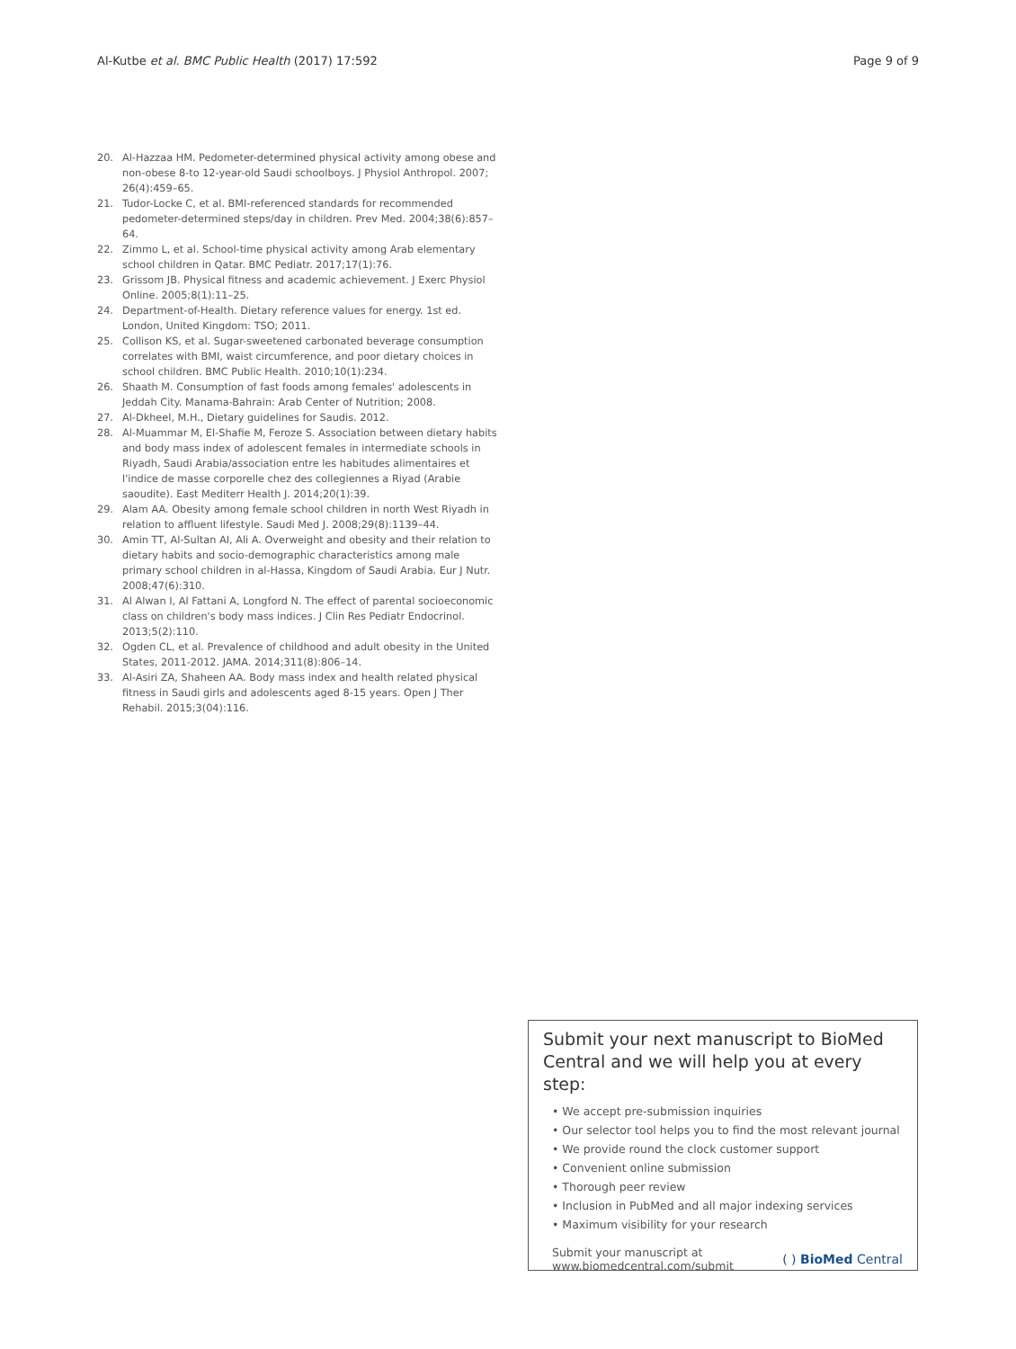Al-Kutbe et al. BMC Public Health (2017) 17:592 Page 9 of 9
20. Al-Hazzaa HM. Pedometer-determined physical activity among obese and non-obese 8-to 12-year-old Saudi schoolboys. J Physiol Anthropol. 2007; 26(4):459–65.
21. Tudor-Locke C, et al. BMI-referenced standards for recommended pedometer-determined steps/day in children. Prev Med. 2004;38(6):857–64.
22. Zimmo L, et al. School-time physical activity among Arab elementary school children in Qatar. BMC Pediatr. 2017;17(1):76.
23. Grissom JB. Physical fitness and academic achievement. J Exerc Physiol Online. 2005;8(1):11–25.
24. Department-of-Health. Dietary reference values for energy. 1st ed. London, United Kingdom: TSO; 2011.
25. Collison KS, et al. Sugar-sweetened carbonated beverage consumption correlates with BMI, waist circumference, and poor dietary choices in school children. BMC Public Health. 2010;10(1):234.
26. Shaath M. Consumption of fast foods among females' adolescents in Jeddah City. Manama-Bahrain: Arab Center of Nutrition; 2008.
27. Al-Dkheel, M.H., Dietary guidelines for Saudis. 2012.
28. Al-Muammar M, El-Shafie M, Feroze S. Association between dietary habits and body mass index of adolescent females in intermediate schools in Riyadh, Saudi Arabia/association entre les habitudes alimentaires et l'indice de masse corporelle chez des collegiennes a Riyad (Arabie saoudite). East Mediterr Health J. 2014;20(1):39.
29. Alam AA. Obesity among female school children in north West Riyadh in relation to affluent lifestyle. Saudi Med J. 2008;29(8):1139–44.
30. Amin TT, Al-Sultan AI, Ali A. Overweight and obesity and their relation to dietary habits and socio-demographic characteristics among male primary school children in al-Hassa, Kingdom of Saudi Arabia. Eur J Nutr. 2008;47(6):310.
31. Al Alwan I, Al Fattani A, Longford N. The effect of parental socioeconomic class on children's body mass indices. J Clin Res Pediatr Endocrinol. 2013;5(2):110.
32. Ogden CL, et al. Prevalence of childhood and adult obesity in the United States, 2011-2012. JAMA. 2014;311(8):806–14.
33. Al-Asiri ZA, Shaheen AA. Body mass index and health related physical fitness in Saudi girls and adolescents aged 8-15 years. Open J Ther Rehabil. 2015;3(04):116.
Submit your next manuscript to BioMed Central and we will help you at every step:
• We accept pre-submission inquiries
• Our selector tool helps you to find the most relevant journal
• We provide round the clock customer support
• Convenient online submission
• Thorough peer review
• Inclusion in PubMed and all major indexing services
• Maximum visibility for your research
Submit your manuscript at
www.biomedcentral.com/submit ( ) BioMed Central